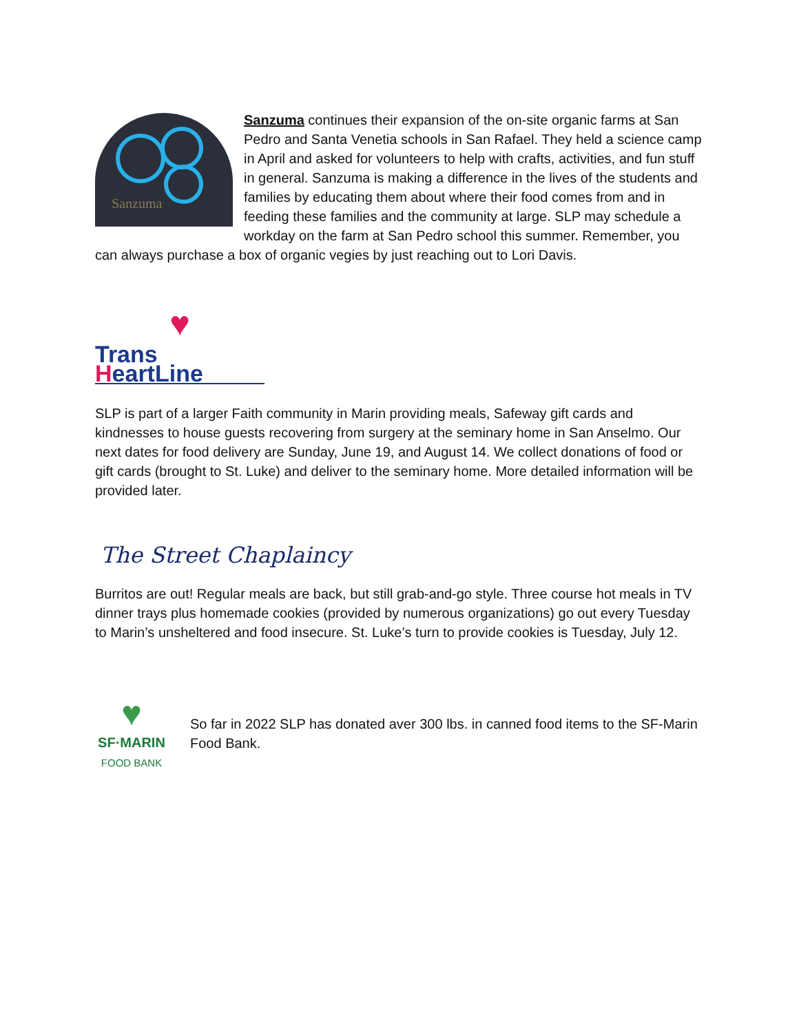Sanzuma
Sanzuma continues their expansion of the on-site organic farms at San Pedro and Santa Venetia schools in San Rafael. They held a science camp in April and asked for volunteers to help with crafts, activities, and fun stuff in general. Sanzuma is making a difference in the lives of the students and families by educating them about where their food comes from and in feeding these families and the community at large. SLP may schedule a workday on the farm at San Pedro school this summer. Remember, you can always purchase a box of organic vegies by just reaching out to Lori Davis.
♥
Trans HeartLine
SLP is part of a larger Faith community in Marin providing meals, Safeway gift cards and kindnesses to house guests recovering from surgery at the seminary home in San Anselmo. Our next dates for food delivery are Sunday, June 19, and August 14. We collect donations of food or gift cards (brought to St. Luke) and deliver to the seminary home. More detailed information will be provided later.
The Street Chaplaincy
Burritos are out! Regular meals are back, but still grab-and-go style. Three course hot meals in TV dinner trays plus homemade cookies (provided by numerous organizations) go out every Tuesday to Marin’s unsheltered and food insecure. St. Luke’s turn to provide cookies is Tuesday, July 12.
♥
SF·MARIN
FOOD BANK
So far in 2022 SLP has donated aver 300 lbs. in canned food items to the SF-Marin Food Bank.